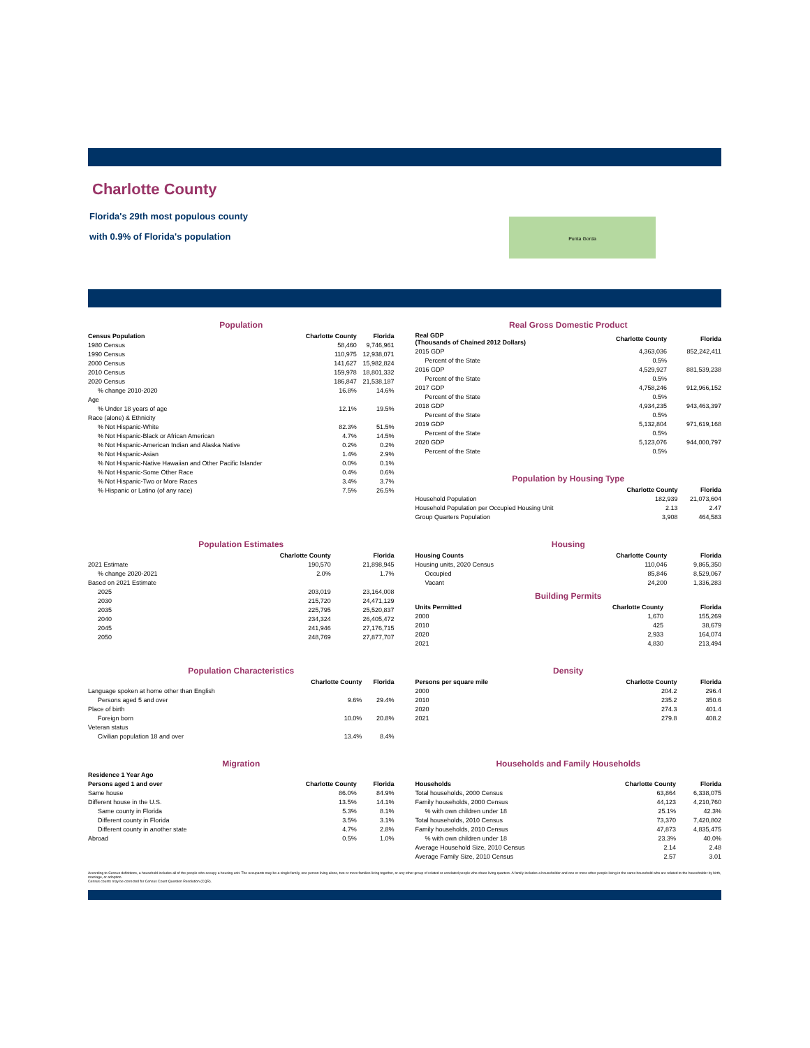Charlotte County
Florida's 29th most populous county
with 0.9% of Florida's population
Punta Gorda
Population
| Census Population | Charlotte County | Florida |
| --- | --- | --- |
| 1980 Census | 58,460 | 9,746,961 |
| 1990 Census | 110,975 | 12,938,071 |
| 2000 Census | 141,627 | 15,982,824 |
| 2010 Census | 159,978 | 18,801,332 |
| 2020 Census | 186,847 | 21,538,187 |
| % change 2010-2020 | 16.8% | 14.6% |
| Age | | |
| % Under 18 years of age | 12.1% | 19.5% |
| Race (alone) & Ethnicity | | |
| % Not Hispanic-White | 82.3% | 51.5% |
| % Not Hispanic-Black or African American | 4.7% | 14.5% |
| % Not Hispanic-American Indian and Alaska Native | 0.2% | 0.2% |
| % Not Hispanic-Asian | 1.4% | 2.9% |
| % Not Hispanic-Native Hawaiian and Other Pacific Islander | 0.0% | 0.1% |
| % Not Hispanic-Some Other Race | 0.4% | 0.6% |
| % Not Hispanic-Two or More Races | 3.4% | 3.7% |
| % Hispanic or Latino (of any race) | 7.5% | 26.5% |
Real Gross Domestic Product
| Real GDP (Thousands of Chained 2012 Dollars) | Charlotte County | Florida |
| --- | --- | --- |
| 2015 GDP | 4,363,036 | 852,242,411 |
| Percent of the State | 0.5% | |
| 2016 GDP | 4,529,927 | 881,539,238 |
| Percent of the State | 0.5% | |
| 2017 GDP | 4,758,246 | 912,966,152 |
| Percent of the State | 0.5% | |
| 2018 GDP | 4,934,235 | 943,463,397 |
| Percent of the State | 0.5% | |
| 2019 GDP | 5,132,804 | 971,619,168 |
| Percent of the State | 0.5% | |
| 2020 GDP | 5,123,076 | 944,000,797 |
| Percent of the State | 0.5% | |
Population by Housing Type
| | Charlotte County | Florida |
| --- | --- | --- |
| Household Population | 182,939 | 21,073,604 |
| Household Population per Occupied Housing Unit | 2.13 | 2.47 |
| Group Quarters Population | 3,908 | 464,583 |
Population Estimates
| | Charlotte County | Florida |
| --- | --- | --- |
| 2021 Estimate | 190,570 | 21,898,945 |
| % change 2020-2021 | 2.0% | 1.7% |
| Based on 2021 Estimate | | |
| 2025 | 203,019 | 23,164,008 |
| 2030 | 215,720 | 24,471,129 |
| 2035 | 225,795 | 25,520,837 |
| 2040 | 234,324 | 26,405,472 |
| 2045 | 241,946 | 27,176,715 |
| 2050 | 248,769 | 27,877,707 |
Housing
| Housing Counts | Charlotte County | Florida |
| --- | --- | --- |
| Housing units, 2020 Census | 110,046 | 9,865,350 |
| Occupied | 85,846 | 8,529,067 |
| Vacant | 24,200 | 1,336,283 |
Building Permits
| Units Permitted | Charlotte County | Florida |
| --- | --- | --- |
| 2000 | 1,670 | 155,269 |
| 2010 | 425 | 38,679 |
| 2020 | 2,933 | 164,074 |
| 2021 | 4,830 | 213,494 |
Population Characteristics
| | Charlotte County | Florida |
| --- | --- | --- |
| Language spoken at home other than English | | |
| Persons aged 5 and over | 9.6% | 29.4% |
| Place of birth | | |
| Foreign born | 10.0% | 20.8% |
| Veteran status | | |
| Civilian population 18 and over | 13.4% | 8.4% |
Density
| Persons per square mile | Charlotte County | Florida |
| --- | --- | --- |
| 2000 | 204.2 | 296.4 |
| 2010 | 235.2 | 350.6 |
| 2020 | 274.3 | 401.4 |
| 2021 | 279.8 | 408.2 |
Migration
| Residence 1 Year Ago | | |
| --- | --- | --- |
| Persons aged 1 and over | Charlotte County | Florida |
| Same house | 86.0% | 84.9% |
| Different house in the U.S. | 13.5% | 14.1% |
| Same county in Florida | 5.3% | 8.1% |
| Different county in Florida | 3.5% | 3.1% |
| Different county in another state | 4.7% | 2.8% |
| Abroad | 0.5% | 1.0% |
Households and Family Households
| Households | Charlotte County | Florida |
| --- | --- | --- |
| Total households, 2000 Census | 63,864 | 6,338,075 |
| Family households, 2000 Census | 44,123 | 4,210,760 |
| % with own children under 18 | 25.1% | 42.3% |
| Total households, 2010 Census | 73,370 | 7,420,802 |
| Family households, 2010 Census | 47,873 | 4,835,475 |
| % with own children under 18 | 23.3% | 40.0% |
| Average Household Size, 2010 Census | 2.14 | 2.48 |
| Average Family Size, 2010 Census | 2.57 | 3.01 |
According to Census definitions, a household includes all of the people who occupy a housing unit. The occupants may be a single family, one person living alone, two or more families living together, or any other group of related or unrelated people who share living quarters. A family includes a householder and one or more other people living in the same household who are related to the householder by birth, marriage, or adoption.
Census counts may be corrected for Census Count Question Resolution (CQR).